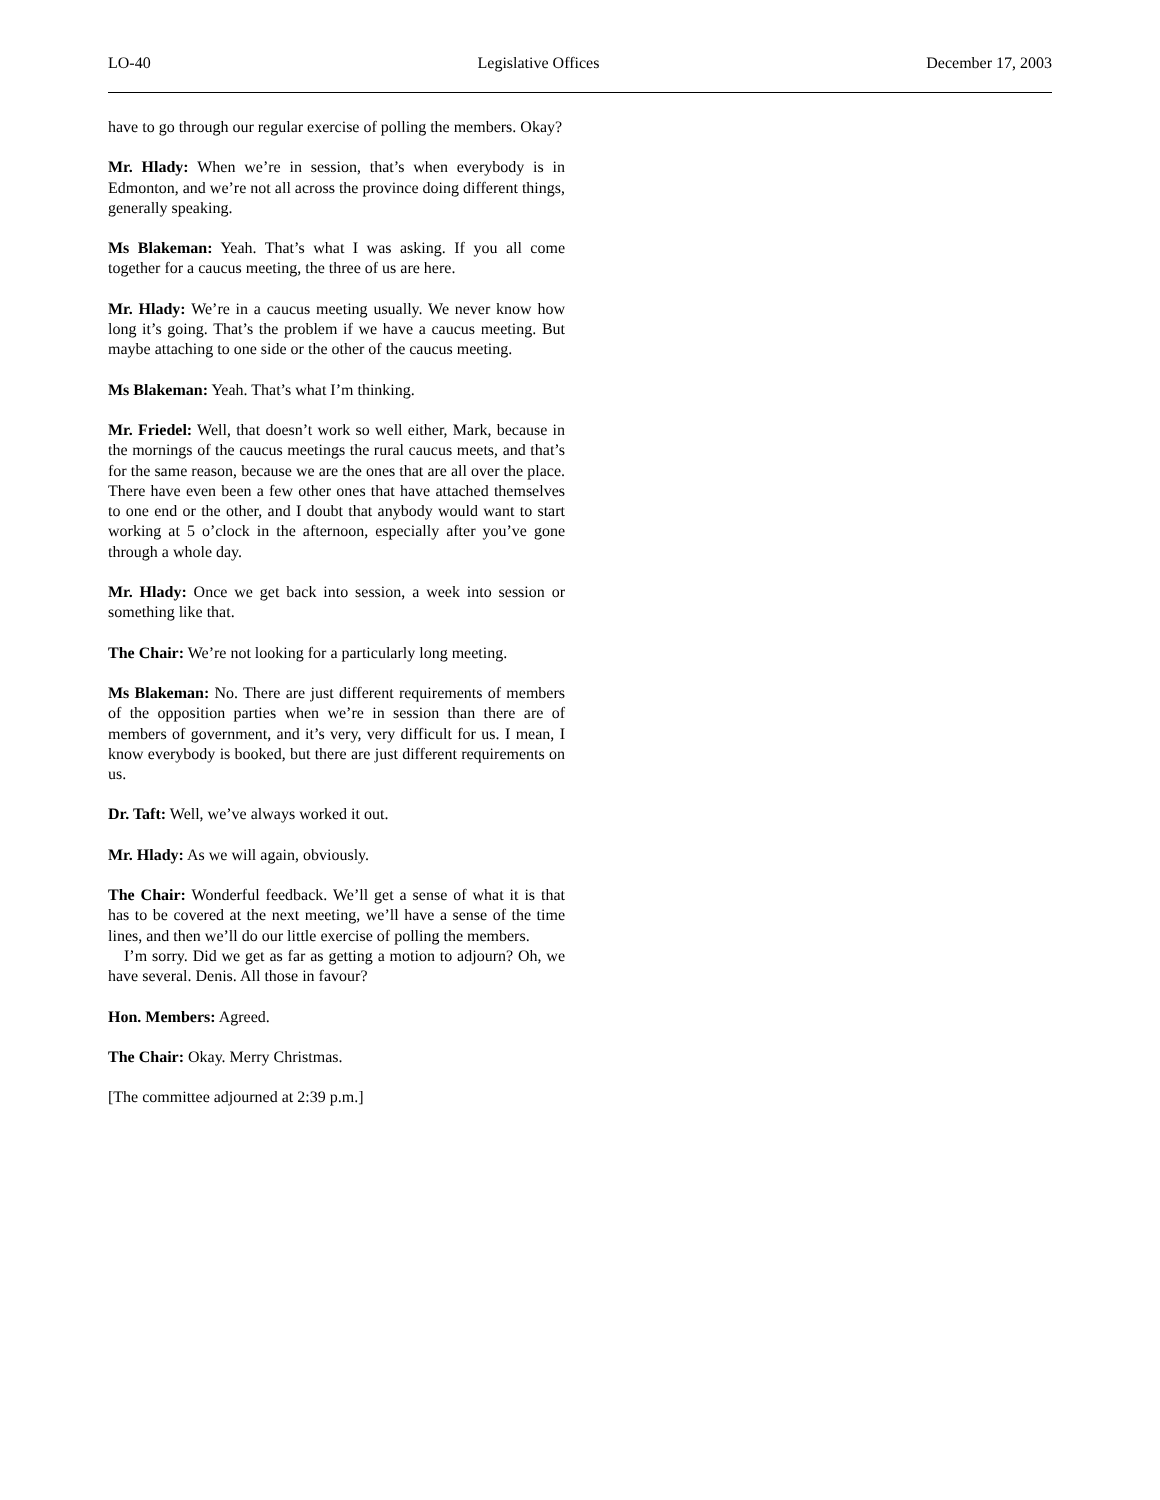LO-40 Legislative Offices December 17, 2003
have to go through our regular exercise of polling the members. Okay?
Mr. Hlady: When we’re in session, that’s when everybody is in Edmonton, and we’re not all across the province doing different things, generally speaking.
Ms Blakeman: Yeah. That’s what I was asking. If you all come together for a caucus meeting, the three of us are here.
Mr. Hlady: We’re in a caucus meeting usually. We never know how long it’s going. That’s the problem if we have a caucus meeting. But maybe attaching to one side or the other of the caucus meeting.
Ms Blakeman: Yeah. That’s what I’m thinking.
Mr. Friedel: Well, that doesn’t work so well either, Mark, because in the mornings of the caucus meetings the rural caucus meets, and that’s for the same reason, because we are the ones that are all over the place. There have even been a few other ones that have attached themselves to one end or the other, and I doubt that anybody would want to start working at 5 o’clock in the afternoon, especially after you’ve gone through a whole day.
Mr. Hlady: Once we get back into session, a week into session or something like that.
The Chair: We’re not looking for a particularly long meeting.
Ms Blakeman: No. There are just different requirements of members of the opposition parties when we’re in session than there are of members of government, and it’s very, very difficult for us. I mean, I know everybody is booked, but there are just different requirements on us.
Dr. Taft: Well, we’ve always worked it out.
Mr. Hlady: As we will again, obviously.
The Chair: Wonderful feedback. We’ll get a sense of what it is that has to be covered at the next meeting, we’ll have a sense of the time lines, and then we’ll do our little exercise of polling the members.
I’m sorry. Did we get as far as getting a motion to adjourn? Oh, we have several. Denis. All those in favour?
Hon. Members: Agreed.
The Chair: Okay. Merry Christmas.
[The committee adjourned at 2:39 p.m.]